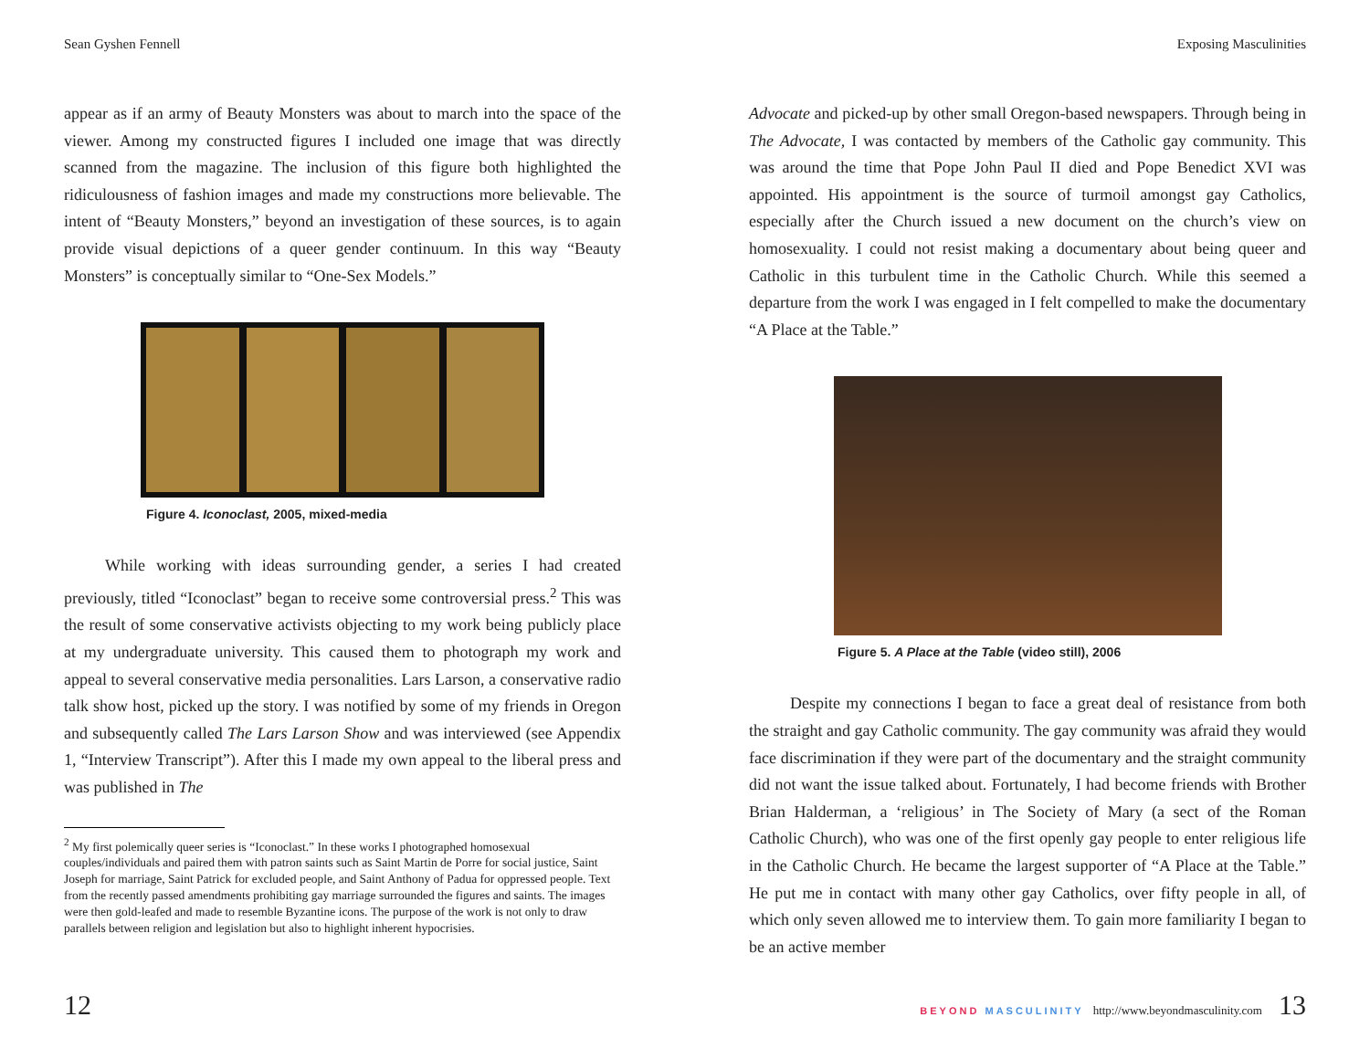Sean Gyshen Fennell
appear as if an army of Beauty Monsters was about to march into the space of the viewer. Among my constructed figures I included one image that was directly scanned from the magazine. The inclusion of this figure both highlighted the ridiculousness of fashion images and made my constructions more believable. The intent of “Beauty Monsters,” beyond an investigation of these sources, is to again provide visual depictions of a queer gender continuum. In this way “Beauty Monsters” is conceptually similar to “One-Sex Models.”
Figure 4. Iconoclast, 2005, mixed-media
While working with ideas surrounding gender, a series I had created previously, titled “Iconoclast” began to receive some controversial press.<sup>2</sup> This was the result of some conservative activists objecting to my work being publicly place at my undergraduate university. This caused them to photograph my work and appeal to several conservative media personalities. Lars Larson, a conservative radio talk show host, picked up the story. I was notified by some of my friends in Oregon and subsequently called The Lars Larson Show and was interviewed (see Appendix 1, “Interview Transcript”). After this I made my own appeal to the liberal press and was published in The
<sup>2</sup> My first polemically queer series is “Iconoclast.” In these works I photographed homosexual couples/individuals and paired them with patron saints such as Saint Martin de Porre for social justice, Saint Joseph for marriage, Saint Patrick for excluded people, and Saint Anthony of Padua for oppressed people. Text from the recently passed amendments prohibiting gay marriage surrounded the figures and saints. The images were then gold-leafed and made to resemble Byzantine icons. The purpose of the work is not only to draw parallels between religion and legislation but also to highlight inherent hypocrisies.
12
Exposing Masculinities
Advocate and picked-up by other small Oregon-based newspapers. Through being in The Advocate, I was contacted by members of the Catholic gay community. This was around the time that Pope John Paul II died and Pope Benedict XVI was appointed. His appointment is the source of turmoil amongst gay Catholics, especially after the Church issued a new document on the church’s view on homosexuality. I could not resist making a documentary about being queer and Catholic in this turbulent time in the Catholic Church. While this seemed a departure from the work I was engaged in I felt compelled to make the documentary “A Place at the Table.”
Figure 5. A Place at the Table (video still), 2006
Despite my connections I began to face a great deal of resistance from both the straight and gay Catholic community. The gay community was afraid they would face discrimination if they were part of the documentary and the straight community did not want the issue talked about. Fortunately, I had become friends with Brother Brian Halderman, a ‘religious’ in The Society of Mary (a sect of the Roman Catholic Church), who was one of the first openly gay people to enter religious life in the Catholic Church. He became the largest supporter of “A Place at the Table.” He put me in contact with many other gay Catholics, over fifty people in all, of which only seven allowed me to interview them. To gain more familiarity I began to be an active member
BEYOND MASCULINITY http://www.beyondmasculinity.com 13